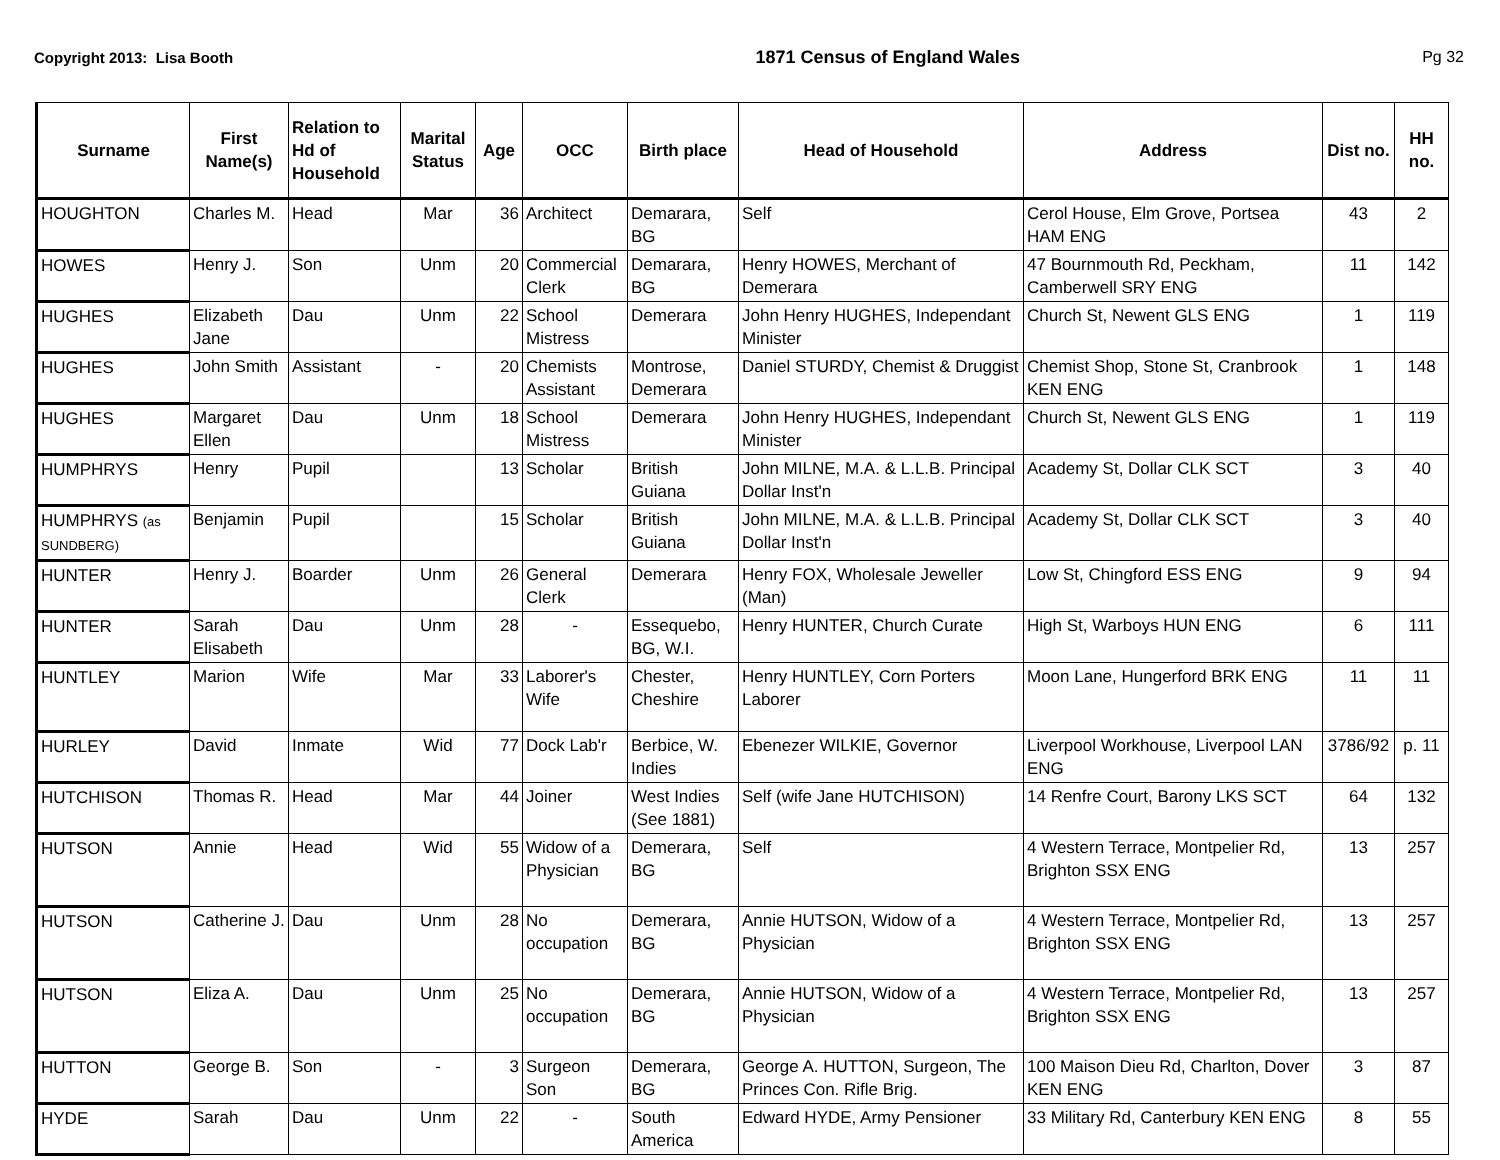Copyright 2013: Lisa Booth 1871 Census of England Wales Pg 32
| Surname | First Name(s) | Relation to Hd of Household | Marital Status | Age | OCC | Birth place | Head of Household | Address | Dist no. | HH no. |
| --- | --- | --- | --- | --- | --- | --- | --- | --- | --- | --- |
| HOUGHTON | Charles M. | Head | Mar | 36 | Architect | Demarara, BG | Self | Cerol House, Elm Grove, Portsea HAM ENG | 43 | 2 |
| HOWES | Henry J. | Son | Unm | 20 | Commercial Clerk | Demarara, BG | Henry HOWES, Merchant of Demerara | 47 Bournmouth Rd, Peckham, Camberwell SRY ENG | 11 | 142 |
| HUGHES | Elizabeth Jane | Dau | Unm | 22 | School Mistress | Demerara | John Henry HUGHES, Independant Minister | Church St, Newent GLS ENG | 1 | 119 |
| HUGHES | John Smith | Assistant | - | 20 | Chemists Assistant | Montrose, Demerara | Daniel STURDY, Chemist & Druggist | Chemist Shop, Stone St, Cranbrook KEN ENG | 1 | 148 |
| HUGHES | Margaret Ellen | Dau | Unm | 18 | School Mistress | Demerara | John Henry HUGHES, Independant Minister | Church St, Newent GLS ENG | 1 | 119 |
| HUMPHRYS | Henry | Pupil | | 13 | Scholar | British Guiana | John MILNE, M.A. & L.L.B. Principal Dollar Inst'n | Academy St, Dollar CLK SCT | 3 | 40 |
| HUMPHRYS (as SUNDBERG) | Benjamin | Pupil | | 15 | Scholar | British Guiana | John MILNE, M.A. & L.L.B. Principal Dollar Inst'n | Academy St, Dollar CLK SCT | 3 | 40 |
| HUNTER | Henry J. | Boarder | Unm | 26 | General Clerk | Demerara | Henry FOX, Wholesale Jeweller (Man) | Low St, Chingford ESS ENG | 9 | 94 |
| HUNTER | Sarah Elisabeth | Dau | Unm | 28 | - | Essequebo, BG, W.I. | Henry HUNTER, Church Curate | High St, Warboys HUN ENG | 6 | 111 |
| HUNTLEY | Marion | Wife | Mar | 33 | Laborer's Wife | Chester, Cheshire | Henry HUNTLEY, Corn Porters Laborer | Moon Lane, Hungerford BRK ENG | 11 | 11 |
| HURLEY | David | Inmate | Wid | 77 | Dock Lab'r | Berbice, W. Indies | Ebenezer WILKIE, Governor | Liverpool Workhouse, Liverpool LAN ENG | 3786/92 | p. 11 |
| HUTCHISON | Thomas R. | Head | Mar | 44 | Joiner | West Indies (See 1881) | Self (wife Jane HUTCHISON) | 14 Renfre Court, Barony LKS SCT | 64 | 132 |
| HUTSON | Annie | Head | Wid | 55 | Widow of a Physician | Demerara, BG | Self | 4 Western Terrace, Montpelier Rd, Brighton SSX ENG | 13 | 257 |
| HUTSON | Catherine J. | Dau | Unm | 28 | No occupation | Demerara, BG | Annie HUTSON, Widow of a Physician | 4 Western Terrace, Montpelier Rd, Brighton SSX ENG | 13 | 257 |
| HUTSON | Eliza A. | Dau | Unm | 25 | No occupation | Demerara, BG | Annie HUTSON, Widow of a Physician | 4 Western Terrace, Montpelier Rd, Brighton SSX ENG | 13 | 257 |
| HUTTON | George B. | Son | - | 3 | Surgeon Son | Demerara, BG | George A. HUTTON, Surgeon, The Princes Con. Rifle Brig. | 100 Maison Dieu Rd, Charlton, Dover KEN ENG | 3 | 87 |
| HYDE | Sarah | Dau | Unm | 22 | - | South America | Edward HYDE, Army Pensioner | 33 Military Rd, Canterbury KEN ENG | 8 | 55 |